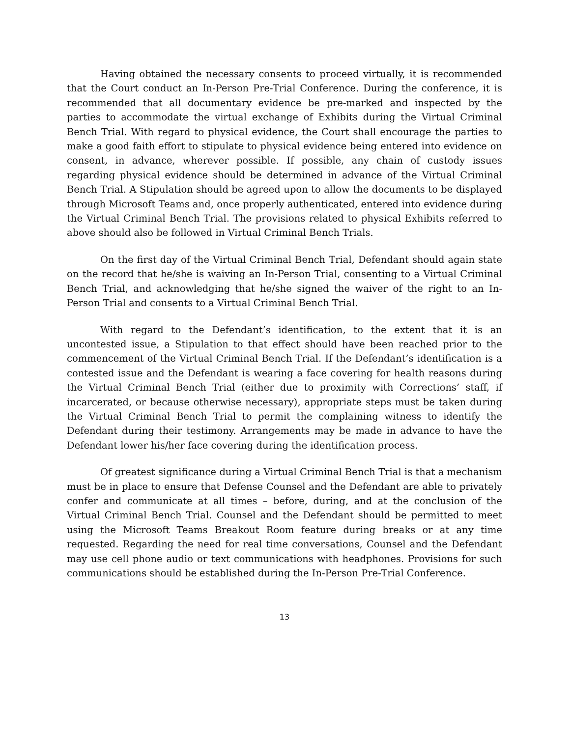Having obtained the necessary consents to proceed virtually, it is recommended that the Court conduct an In-Person Pre-Trial Conference. During the conference, it is recommended that all documentary evidence be pre-marked and inspected by the parties to accommodate the virtual exchange of Exhibits during the Virtual Criminal Bench Trial. With regard to physical evidence, the Court shall encourage the parties to make a good faith effort to stipulate to physical evidence being entered into evidence on consent, in advance, wherever possible. If possible, any chain of custody issues regarding physical evidence should be determined in advance of the Virtual Criminal Bench Trial. A Stipulation should be agreed upon to allow the documents to be displayed through Microsoft Teams and, once properly authenticated, entered into evidence during the Virtual Criminal Bench Trial. The provisions related to physical Exhibits referred to above should also be followed in Virtual Criminal Bench Trials.
On the first day of the Virtual Criminal Bench Trial, Defendant should again state on the record that he/she is waiving an In-Person Trial, consenting to a Virtual Criminal Bench Trial, and acknowledging that he/she signed the waiver of the right to an In-Person Trial and consents to a Virtual Criminal Bench Trial.
With regard to the Defendant’s identification, to the extent that it is an uncontested issue, a Stipulation to that effect should have been reached prior to the commencement of the Virtual Criminal Bench Trial. If the Defendant’s identification is a contested issue and the Defendant is wearing a face covering for health reasons during the Virtual Criminal Bench Trial (either due to proximity with Corrections’ staff, if incarcerated, or because otherwise necessary), appropriate steps must be taken during the Virtual Criminal Bench Trial to permit the complaining witness to identify the Defendant during their testimony. Arrangements may be made in advance to have the Defendant lower his/her face covering during the identification process.
Of greatest significance during a Virtual Criminal Bench Trial is that a mechanism must be in place to ensure that Defense Counsel and the Defendant are able to privately confer and communicate at all times – before, during, and at the conclusion of the Virtual Criminal Bench Trial. Counsel and the Defendant should be permitted to meet using the Microsoft Teams Breakout Room feature during breaks or at any time requested. Regarding the need for real time conversations, Counsel and the Defendant may use cell phone audio or text communications with headphones. Provisions for such communications should be established during the In-Person Pre-Trial Conference.
13